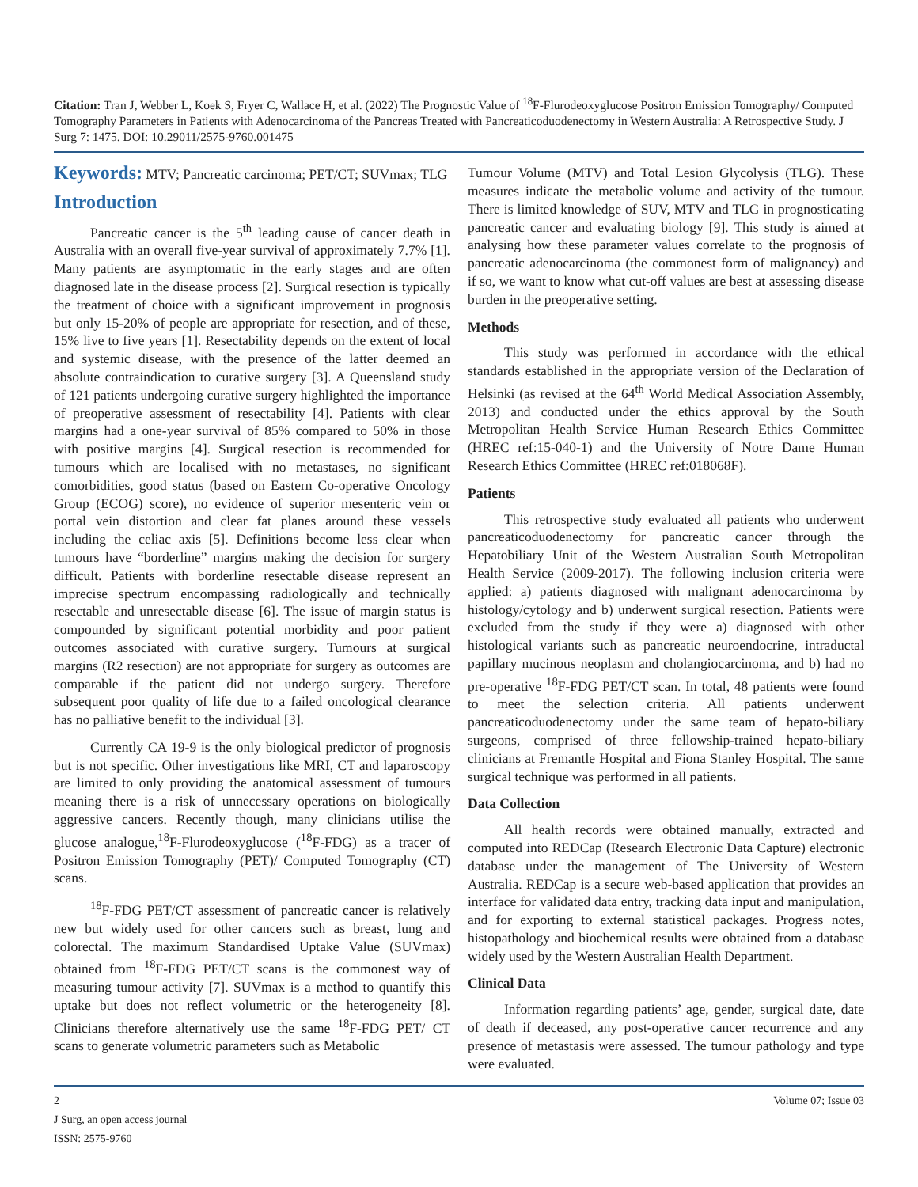Citation: Tran J, Webber L, Koek S, Fryer C, Wallace H, et al. (2022) The Prognostic Value of <sup>18</sup>F-Flurodeoxyglucose Positron Emission Tomography/ Computed Tomography Parameters in Patients with Adenocarcinoma of the Pancreas Treated with Pancreaticoduodenectomy in Western Australia: A Retrospective Study. J Surg 7: 1475. DOI: 10.29011/2575-9760.001475
Keywords: MTV; Pancreatic carcinoma; PET/CT; SUVmax; TLG
Introduction
Pancreatic cancer is the 5<sup>th</sup> leading cause of cancer death in Australia with an overall five-year survival of approximately 7.7% [1]. Many patients are asymptomatic in the early stages and are often diagnosed late in the disease process [2]. Surgical resection is typically the treatment of choice with a significant improvement in prognosis but only 15-20% of people are appropriate for resection, and of these, 15% live to five years [1]. Resectability depends on the extent of local and systemic disease, with the presence of the latter deemed an absolute contraindication to curative surgery [3]. A Queensland study of 121 patients undergoing curative surgery highlighted the importance of preoperative assessment of resectability [4]. Patients with clear margins had a one-year survival of 85% compared to 50% in those with positive margins [4]. Surgical resection is recommended for tumours which are localised with no metastases, no significant comorbidities, good status (based on Eastern Co-operative Oncology Group (ECOG) score), no evidence of superior mesenteric vein or portal vein distortion and clear fat planes around these vessels including the celiac axis [5]. Definitions become less clear when tumours have “borderline” margins making the decision for surgery difficult. Patients with borderline resectable disease represent an imprecise spectrum encompassing radiologically and technically resectable and unresectable disease [6]. The issue of margin status is compounded by significant potential morbidity and poor patient outcomes associated with curative surgery. Tumours at surgical margins (R2 resection) are not appropriate for surgery as outcomes are comparable if the patient did not undergo surgery. Therefore subsequent poor quality of life due to a failed oncological clearance has no palliative benefit to the individual [3].
Currently CA 19-9 is the only biological predictor of prognosis but is not specific. Other investigations like MRI, CT and laparoscopy are limited to only providing the anatomical assessment of tumours meaning there is a risk of unnecessary operations on biologically aggressive cancers. Recently though, many clinicians utilise the glucose analogue,<sup>18</sup>F-Flurodeoxyglucose (<sup>18</sup>F-FDG) as a tracer of Positron Emission Tomography (PET)/ Computed Tomography (CT) scans.
<sup>18</sup>F-FDG PET/CT assessment of pancreatic cancer is relatively new but widely used for other cancers such as breast, lung and colorectal. The maximum Standardised Uptake Value (SUVmax) obtained from <sup>18</sup>F-FDG PET/CT scans is the commonest way of measuring tumour activity [7]. SUVmax is a method to quantify this uptake but does not reflect volumetric or the heterogeneity [8]. Clinicians therefore alternatively use the same <sup>18</sup>F-FDG PET/ CT scans to generate volumetric parameters such as Metabolic
Tumour Volume (MTV) and Total Lesion Glycolysis (TLG). These measures indicate the metabolic volume and activity of the tumour. There is limited knowledge of SUV, MTV and TLG in prognosticating pancreatic cancer and evaluating biology [9]. This study is aimed at analysing how these parameter values correlate to the prognosis of pancreatic adenocarcinoma (the commonest form of malignancy) and if so, we want to know what cut-off values are best at assessing disease burden in the preoperative setting.
Methods
This study was performed in accordance with the ethical standards established in the appropriate version of the Declaration of Helsinki (as revised at the 64<sup>th</sup> World Medical Association Assembly, 2013) and conducted under the ethics approval by the South Metropolitan Health Service Human Research Ethics Committee (HREC ref:15-040-1) and the University of Notre Dame Human Research Ethics Committee (HREC ref:018068F).
Patients
This retrospective study evaluated all patients who underwent pancreaticoduodenectomy for pancreatic cancer through the Hepatobiliary Unit of the Western Australian South Metropolitan Health Service (2009-2017). The following inclusion criteria were applied: a) patients diagnosed with malignant adenocarcinoma by histology/cytology and b) underwent surgical resection. Patients were excluded from the study if they were a) diagnosed with other histological variants such as pancreatic neuroendocrine, intraductal papillary mucinous neoplasm and cholangiocarcinoma, and b) had no pre-operative <sup>18</sup>F-FDG PET/CT scan. In total, 48 patients were found to meet the selection criteria. All patients underwent pancreaticoduodenectomy under the same team of hepato-biliary surgeons, comprised of three fellowship-trained hepato-biliary clinicians at Fremantle Hospital and Fiona Stanley Hospital. The same surgical technique was performed in all patients.
Data Collection
All health records were obtained manually, extracted and computed into REDCap (Research Electronic Data Capture) electronic database under the management of The University of Western Australia. REDCap is a secure web-based application that provides an interface for validated data entry, tracking data input and manipulation, and for exporting to external statistical packages. Progress notes, histopathology and biochemical results were obtained from a database widely used by the Western Australian Health Department.
Clinical Data
Information regarding patients’ age, gender, surgical date, date of death if deceased, any post-operative cancer recurrence and any presence of metastasis were assessed. The tumour pathology and type were evaluated.
2 Volume 07; Issue 03
J Surg, an open access journal
ISSN: 2575-9760